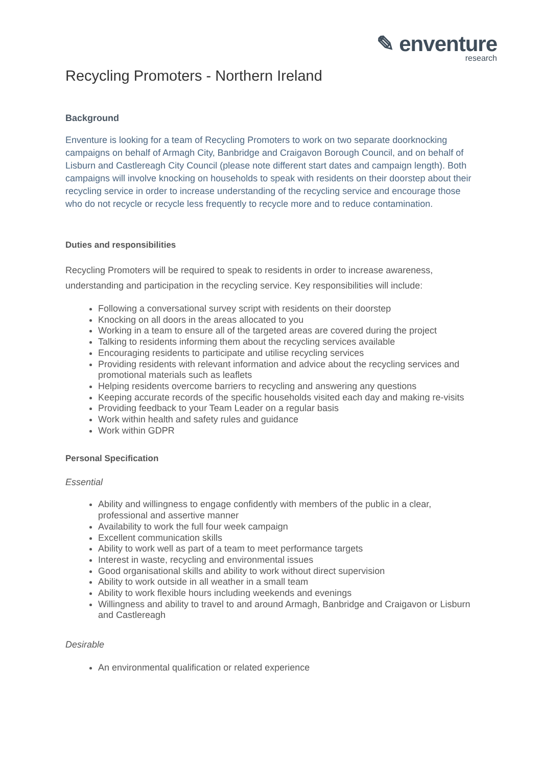✎ enventure
research
Recycling Promoters - Northern Ireland
Background
Enventure is looking for a team of Recycling Promoters to work on two separate doorknocking campaigns on behalf of Armagh City, Banbridge and Craigavon Borough Council, and on behalf of Lisburn and Castlereagh City Council (please note different start dates and campaign length). Both campaigns will involve knocking on households to speak with residents on their doorstep about their recycling service in order to increase understanding of the recycling service and encourage those who do not recycle or recycle less frequently to recycle more and to reduce contamination.
Duties and responsibilities
Recycling Promoters will be required to speak to residents in order to increase awareness, understanding and participation in the recycling service. Key responsibilities will include:
Following a conversational survey script with residents on their doorstep
Knocking on all doors in the areas allocated to you
Working in a team to ensure all of the targeted areas are covered during the project
Talking to residents informing them about the recycling services available
Encouraging residents to participate and utilise recycling services
Providing residents with relevant information and advice about the recycling services and promotional materials such as leaflets
Helping residents overcome barriers to recycling and answering any questions
Keeping accurate records of the specific households visited each day and making re-visits
Providing feedback to your Team Leader on a regular basis
Work within health and safety rules and guidance
Work within GDPR
Personal Specification
Essential
Ability and willingness to engage confidently with members of the public in a clear, professional and assertive manner
Availability to work the full four week campaign
Excellent communication skills
Ability to work well as part of a team to meet performance targets
Interest in waste, recycling and environmental issues
Good organisational skills and ability to work without direct supervision
Ability to work outside in all weather in a small team
Ability to work flexible hours including weekends and evenings
Willingness and ability to travel to and around Armagh, Banbridge and Craigavon or Lisburn and Castlereagh
Desirable
An environmental qualification or related experience